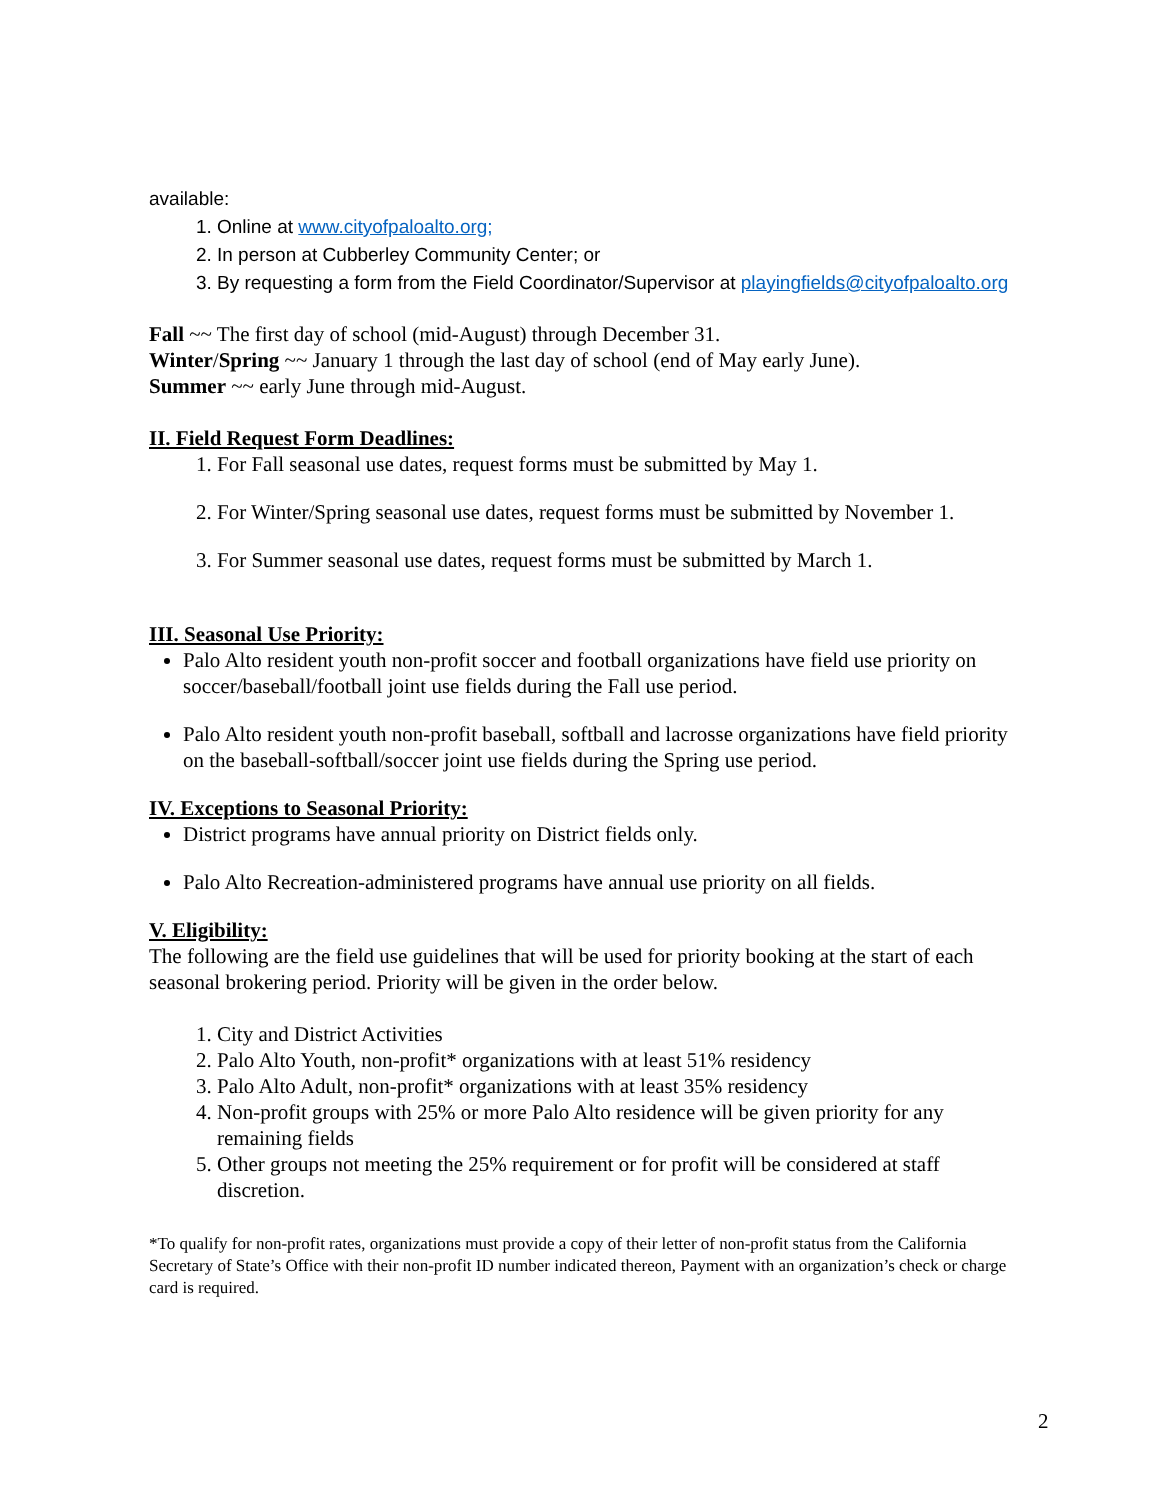available:
1. Online at www.cityofpaloalto.org;
2. In person at Cubberley Community Center; or
3. By requesting a form from the Field Coordinator/Supervisor at playingfields@cityofpaloalto.org
Fall ~~ The first day of school (mid-August) through December 31.
Winter/Spring ~~ January 1 through the last day of school (end of May early June).
Summer ~~ early June through mid-August.
II. Field Request Form Deadlines:
1. For Fall seasonal use dates, request forms must be submitted by May 1.
2. For Winter/Spring seasonal use dates, request forms must be submitted by November 1.
3. For Summer seasonal use dates, request forms must be submitted by March 1.
III. Seasonal Use Priority:
Palo Alto resident youth non-profit soccer and football organizations have field use priority on soccer/baseball/football joint use fields during the Fall use period.
Palo Alto resident youth non-profit baseball, softball and lacrosse organizations have field priority on the baseball-softball/soccer joint use fields during the Spring use period.
IV. Exceptions to Seasonal Priority:
District programs have annual priority on District fields only.
Palo Alto Recreation-administered programs have annual use priority on all fields.
V. Eligibility:
The following are the field use guidelines that will be used for priority booking at the start of each seasonal brokering period. Priority will be given in the order below.
1. City and District Activities
2. Palo Alto Youth, non-profit* organizations with at least 51% residency
3. Palo Alto Adult, non-profit* organizations with at least 35% residency
4. Non-profit groups with 25% or more Palo Alto residence will be given priority for any remaining fields
5. Other groups not meeting the 25% requirement or for profit will be considered at staff discretion.
*To qualify for non-profit rates, organizations must provide a copy of their letter of non-profit status from the California Secretary of State’s Office with their non-profit ID number indicated thereon, Payment with an organization’s check or charge card is required.
2